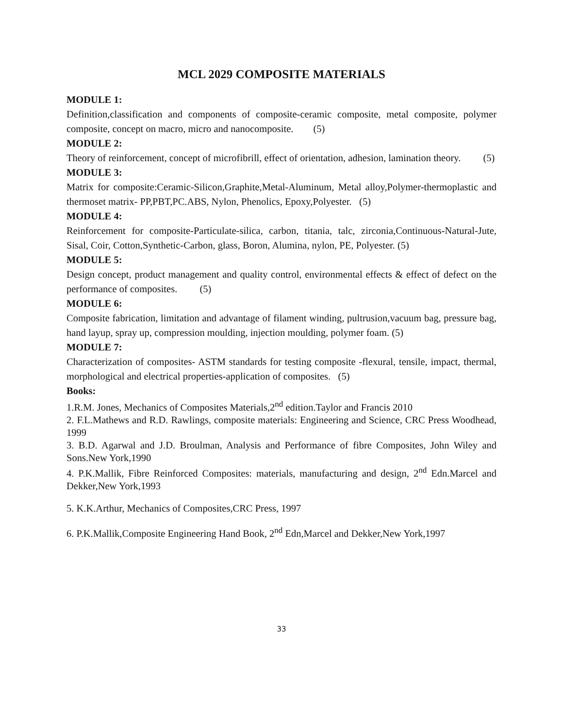MCL 2029 COMPOSITE MATERIALS
MODULE 1:
Definition,classification and components of composite-ceramic composite, metal composite, polymer composite, concept on macro, micro and nanocomposite. (5)
MODULE 2:
Theory of reinforcement, concept of microfibrill, effect of orientation, adhesion, lamination theory. (5)
MODULE 3:
Matrix for composite:Ceramic-Silicon,Graphite,Metal-Aluminum, Metal alloy,Polymer-thermoplastic and thermoset matrix- PP,PBT,PC.ABS, Nylon, Phenolics, Epoxy,Polyester. (5)
MODULE 4:
Reinforcement for composite-Particulate-silica, carbon, titania, talc, zirconia,Continuous-Natural-Jute, Sisal, Coir, Cotton,Synthetic-Carbon, glass, Boron, Alumina, nylon, PE, Polyester. (5)
MODULE 5:
Design concept, product management and quality control, environmental effects & effect of defect on the performance of composites. (5)
MODULE 6:
Composite fabrication, limitation and advantage of filament winding, pultrusion,vacuum bag, pressure bag, hand layup, spray up, compression moulding, injection moulding, polymer foam. (5)
MODULE 7:
Characterization of composites- ASTM standards for testing composite -flexural, tensile, impact, thermal, morphological and electrical properties-application of composites. (5)
Books:
1.R.M. Jones, Mechanics of Composites Materials,2<sup>nd</sup> edition.Taylor and Francis 2010
2. F.L.Mathews and R.D. Rawlings, composite materials: Engineering and Science, CRC Press Woodhead, 1999
3. B.D. Agarwal and J.D. Broulman, Analysis and Performance of fibre Composites, John Wiley and Sons.New York,1990
4. P.K.Mallik, Fibre Reinforced Composites: materials, manufacturing and design, 2<sup>nd</sup> Edn.Marcel and Dekker,New York,1993
5. K.K.Arthur, Mechanics of Composites,CRC Press, 1997
6. P.K.Mallik,Composite Engineering Hand Book, 2<sup>nd</sup> Edn,Marcel and Dekker,New York,1997
33